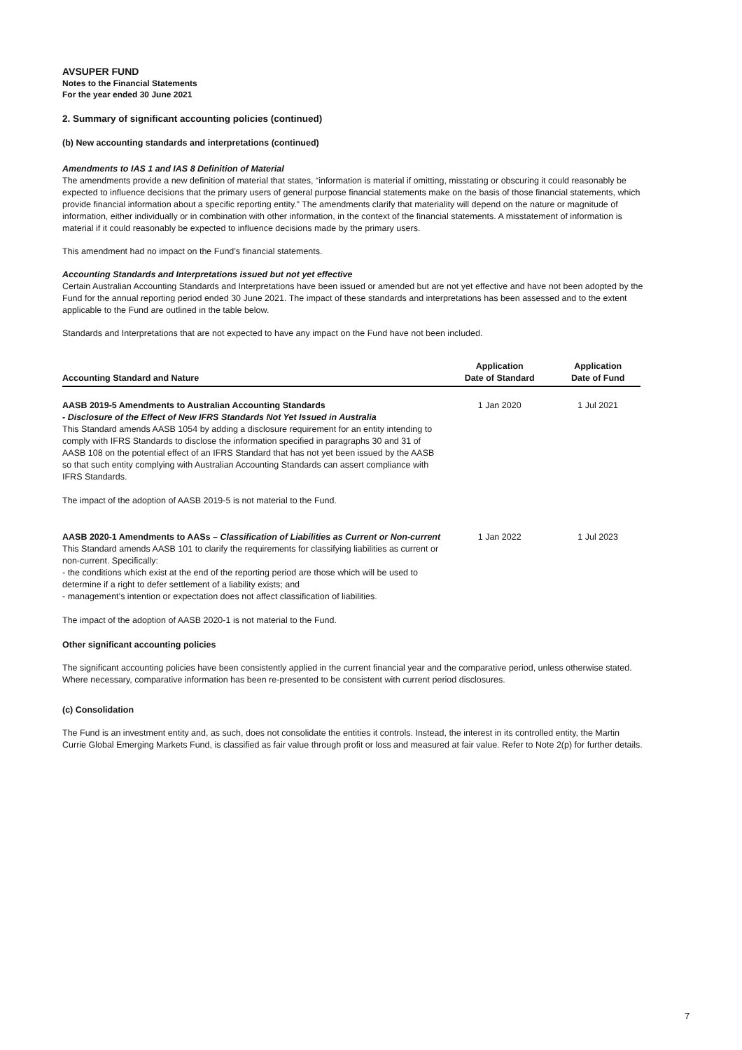AVSUPER FUND
Notes to the Financial Statements
For the year ended 30 June 2021
2. Summary of significant accounting policies (continued)
(b) New accounting standards and interpretations (continued)
Amendments to IAS 1 and IAS 8 Definition of Material
The amendments provide a new definition of material that states, “information is material if omitting, misstating or obscuring it could reasonably be expected to influence decisions that the primary users of general purpose financial statements make on the basis of those financial statements, which provide financial information about a specific reporting entity.” The amendments clarify that materiality will depend on the nature or magnitude of information, either individually or in combination with other information, in the context of the financial statements. A misstatement of information is material if it could reasonably be expected to influence decisions made by the primary users.
This amendment had no impact on the Fund’s financial statements.
Accounting Standards and Interpretations issued but not yet effective
Certain Australian Accounting Standards and Interpretations have been issued or amended but are not yet effective and have not been adopted by the Fund for the annual reporting period ended 30 June 2021. The impact of these standards and interpretations has been assessed and to the extent applicable to the Fund are outlined in the table below.
Standards and Interpretations that are not expected to have any impact on the Fund have not been included.
| Accounting Standard and Nature | Application Date of Standard | Application Date of Fund |
| --- | --- | --- |
| AASB 2019-5 Amendments to Australian Accounting Standards - Disclosure of the Effect of New IFRS Standards Not Yet Issued in Australia This Standard amends AASB 1054 by adding a disclosure requirement for an entity intending to comply with IFRS Standards to disclose the information specified in paragraphs 30 and 31 of AASB 108 on the potential effect of an IFRS Standard that has not yet been issued by the AASB so that such entity complying with Australian Accounting Standards can assert compliance with IFRS Standards. The impact of the adoption of AASB 2019-5 is not material to the Fund. | 1 Jan 2020 | 1 Jul 2021 |
| AASB 2020-1 Amendments to AASs – Classification of Liabilities as Current or Non-current This Standard amends AASB 101 to clarify the requirements for classifying liabilities as current or non-current. Specifically: - the conditions which exist at the end of the reporting period are those which will be used to determine if a right to defer settlement of a liability exists; and - management’s intention or expectation does not affect classification of liabilities. The impact of the adoption of AASB 2020-1 is not material to the Fund. | 1 Jan 2022 | 1 Jul 2023 |
Other significant accounting policies
The significant accounting policies have been consistently applied in the current financial year and the comparative period, unless otherwise stated. Where necessary, comparative information has been re-presented to be consistent with current period disclosures.
(c) Consolidation
The Fund is an investment entity and, as such, does not consolidate the entities it controls. Instead, the interest in its controlled entity, the Martin Currie Global Emerging Markets Fund, is classified as fair value through profit or loss and measured at fair value. Refer to Note 2(p) for further details.
7